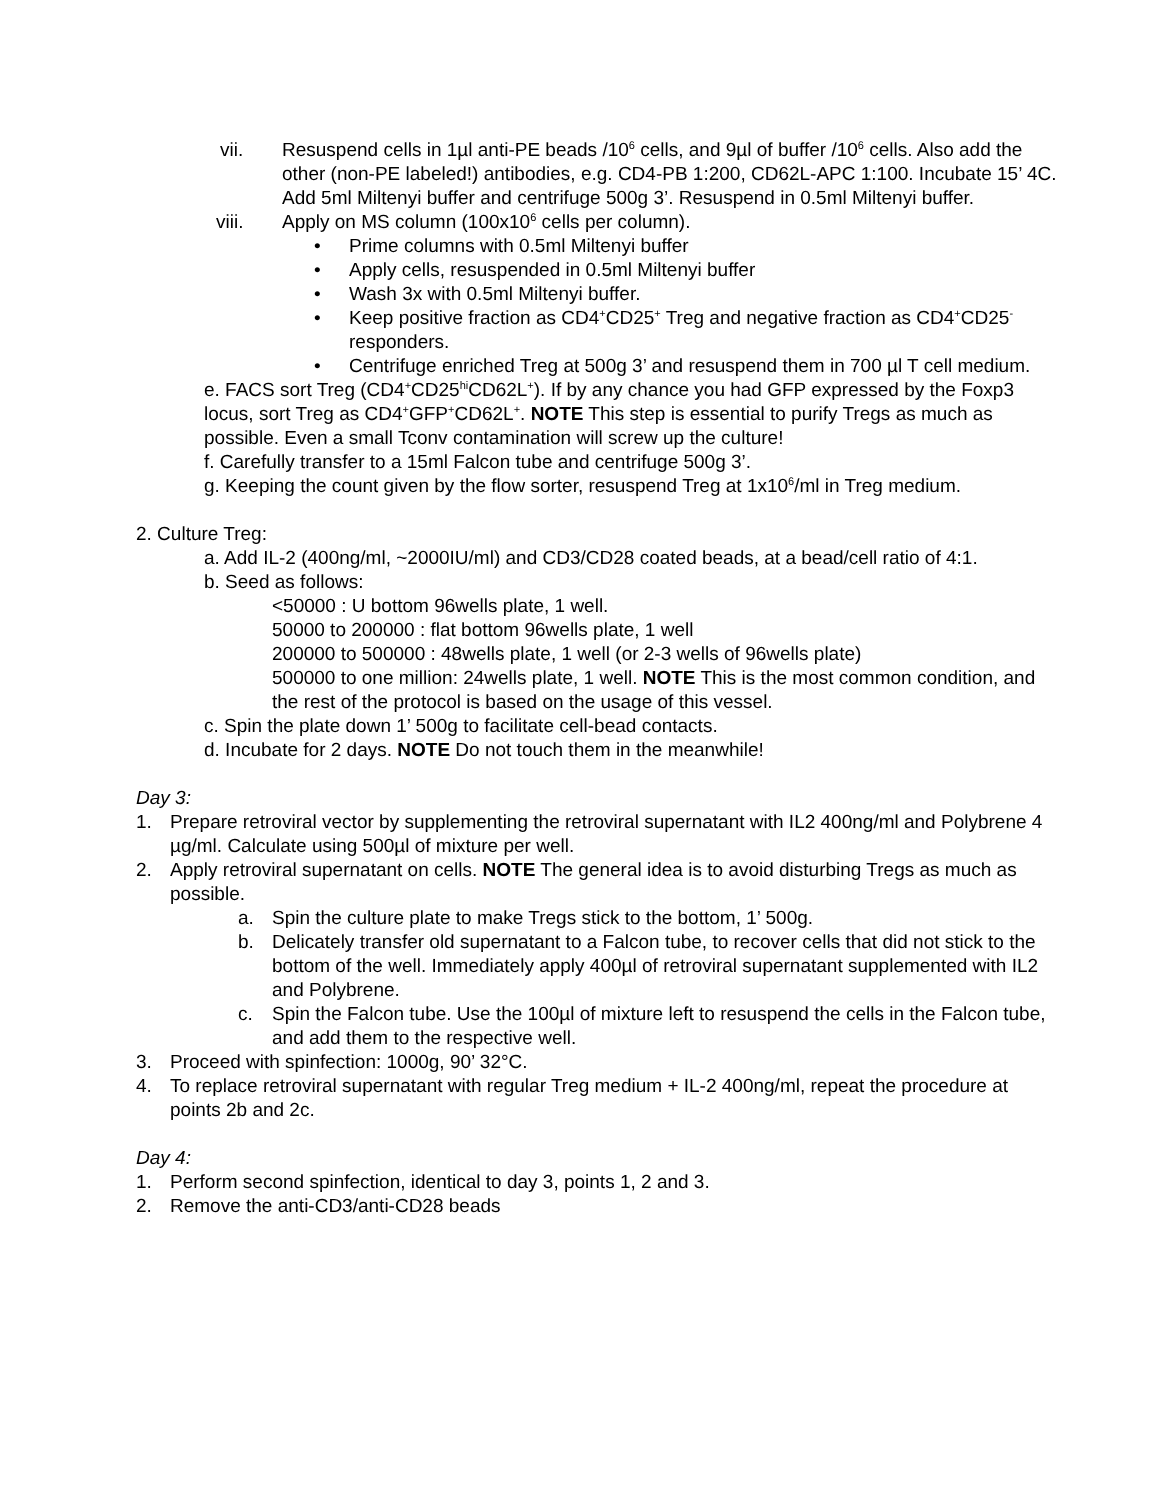vii. Resuspend cells in 1µl anti-PE beads /10<sup>6</sup> cells, and 9µl of buffer /10<sup>6</sup> cells. Also add the other (non-PE labeled!) antibodies, e.g. CD4-PB 1:200, CD62L-APC 1:100. Incubate 15’ 4C. Add 5ml Miltenyi buffer and centrifuge 500g 3’. Resuspend in 0.5ml Miltenyi buffer.
viii. Apply on MS column (100x10<sup>6</sup> cells per column).
• Prime columns with 0.5ml Miltenyi buffer
• Apply cells, resuspended in 0.5ml Miltenyi buffer
• Wash 3x with 0.5ml Miltenyi buffer.
• Keep positive fraction as CD4<sup>+</sup>CD25<sup>+</sup> Treg and negative fraction as CD4<sup>+</sup>CD25<sup>-</sup> responders.
• Centrifuge enriched Treg at 500g 3’ and resuspend them in 700 µl T cell medium.
e. FACS sort Treg (CD4<sup>+</sup>CD25<sup>hi</sup>CD62L<sup>+</sup>). If by any chance you had GFP expressed by the Foxp3 locus, sort Treg as CD4<sup>+</sup>GFP<sup>+</sup>CD62L<sup>+</sup>. NOTE This step is essential to purify Tregs as much as possible. Even a small Tconv contamination will screw up the culture!
f. Carefully transfer to a 15ml Falcon tube and centrifuge 500g 3’.
g. Keeping the count given by the flow sorter, resuspend Treg at 1x10<sup>6</sup>/ml in Treg medium.
2. Culture Treg:
a. Add IL-2 (400ng/ml, ~2000IU/ml) and CD3/CD28 coated beads, at a bead/cell ratio of 4:1.
b. Seed as follows:
<50000 : U bottom 96wells plate, 1 well.
50000 to 200000 : flat bottom 96wells plate, 1 well
200000 to 500000 : 48wells plate, 1 well (or 2-3 wells of 96wells plate)
500000 to one million: 24wells plate, 1 well. NOTE This is the most common condition, and the rest of the protocol is based on the usage of this vessel.
c. Spin the plate down 1’ 500g to facilitate cell-bead contacts.
d. Incubate for 2 days. NOTE Do not touch them in the meanwhile!
Day 3:
1. Prepare retroviral vector by supplementing the retroviral supernatant with IL2 400ng/ml and Polybrene 4 µg/ml. Calculate using 500µl of mixture per well.
2. Apply retroviral supernatant on cells. NOTE The general idea is to avoid disturbing Tregs as much as possible.
a. Spin the culture plate to make Tregs stick to the bottom, 1’ 500g.
b. Delicately transfer old supernatant to a Falcon tube, to recover cells that did not stick to the bottom of the well. Immediately apply 400µl of retroviral supernatant supplemented with IL2 and Polybrene.
c. Spin the Falcon tube. Use the 100µl of mixture left to resuspend the cells in the Falcon tube, and add them to the respective well.
3. Proceed with spinfection: 1000g, 90’ 32°C.
4. To replace retroviral supernatant with regular Treg medium + IL-2 400ng/ml, repeat the procedure at points 2b and 2c.
Day 4:
1. Perform second spinfection, identical to day 3, points 1, 2 and 3.
2. Remove the anti-CD3/anti-CD28 beads